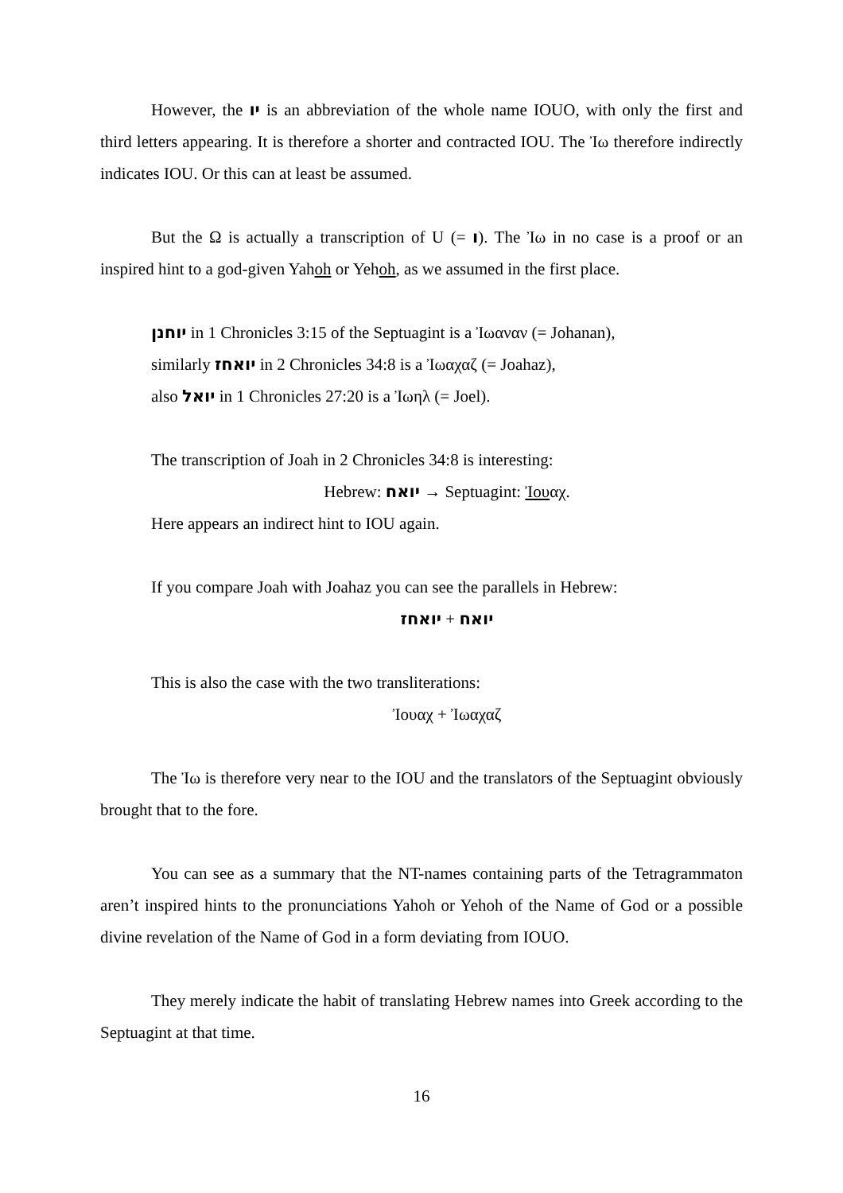However, the יו is an abbreviation of the whole name IOUO, with only the first and third letters appearing. It is therefore a shorter and contracted IOU. The Ἰω therefore indirectly indicates IOU. Or this can at least be assumed.
But the Ω is actually a transcription of U (= ו). The Ἰω in no case is a proof or an inspired hint to a god-given Yahoh or Yehoh, as we assumed in the first place.
יוחנן in 1 Chronicles 3:15 of the Septuagint is a Ἰωαναν (= Johanan),
similarly יואחז in 2 Chronicles 34:8 is a Ἰωαχαζ (= Joahaz),
also יואל in 1 Chronicles 27:20 is a Ἰωηλ (= Joel).
The transcription of Joah in 2 Chronicles 34:8 is interesting:
Hebrew: יואח → Septuagint: Ἰουαχ.
Here appears an indirect hint to IOU again.
If you compare Joah with Joahaz you can see the parallels in Hebrew:
יואח + יואחז
This is also the case with the two transliterations:
Ἰουαχ + Ἰωαχαζ
The Ἰω is therefore very near to the IOU and the translators of the Septuagint obviously brought that to the fore.
You can see as a summary that the NT-names containing parts of the Tetragrammaton aren’t inspired hints to the pronunciations Yahoh or Yehoh of the Name of God or a possible divine revelation of the Name of God in a form deviating from IOUO.
They merely indicate the habit of translating Hebrew names into Greek according to the Septuagint at that time.
16